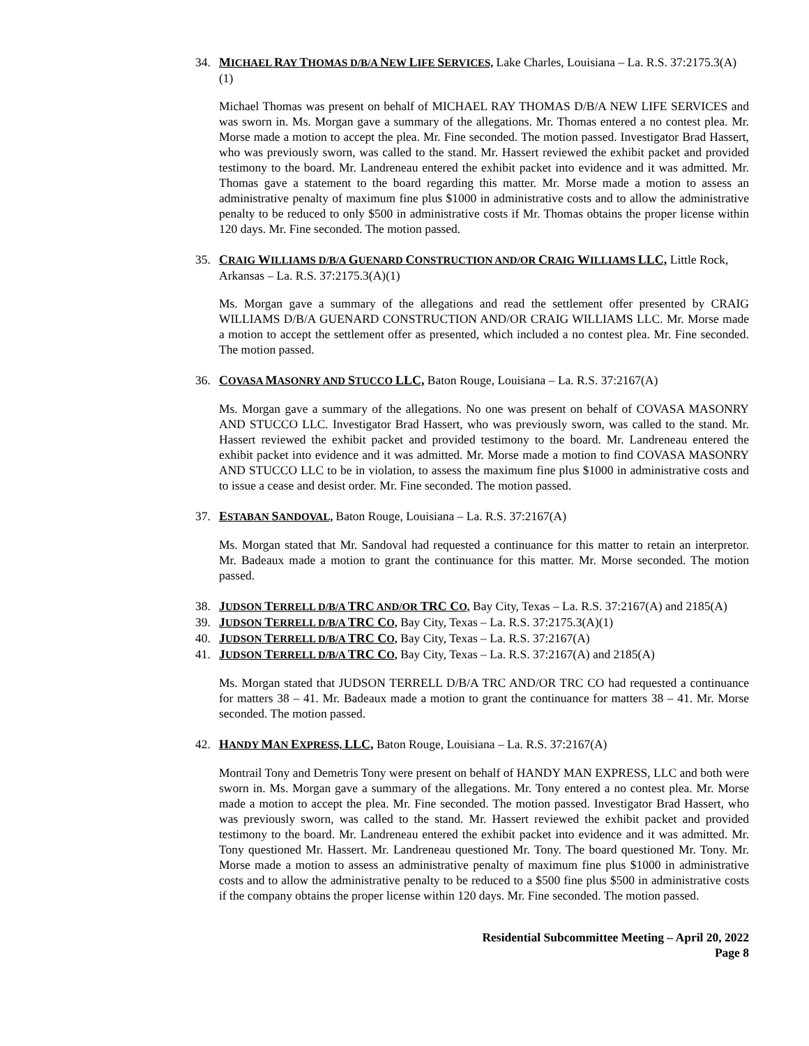34. MICHAEL RAY THOMAS D/B/A NEW LIFE SERVICES, Lake Charles, Louisiana – La. R.S. 37:2175.3(A)(1)
Michael Thomas was present on behalf of MICHAEL RAY THOMAS D/B/A NEW LIFE SERVICES and was sworn in. Ms. Morgan gave a summary of the allegations. Mr. Thomas entered a no contest plea. Mr. Morse made a motion to accept the plea. Mr. Fine seconded. The motion passed. Investigator Brad Hassert, who was previously sworn, was called to the stand. Mr. Hassert reviewed the exhibit packet and provided testimony to the board. Mr. Landreneau entered the exhibit packet into evidence and it was admitted. Mr. Thomas gave a statement to the board regarding this matter. Mr. Morse made a motion to assess an administrative penalty of maximum fine plus $1000 in administrative costs and to allow the administrative penalty to be reduced to only $500 in administrative costs if Mr. Thomas obtains the proper license within 120 days. Mr. Fine seconded. The motion passed.
35. CRAIG WILLIAMS D/B/A GUENARD CONSTRUCTION AND/OR CRAIG WILLIAMS LLC, Little Rock, Arkansas – La. R.S. 37:2175.3(A)(1)
Ms. Morgan gave a summary of the allegations and read the settlement offer presented by CRAIG WILLIAMS D/B/A GUENARD CONSTRUCTION AND/OR CRAIG WILLIAMS LLC. Mr. Morse made a motion to accept the settlement offer as presented, which included a no contest plea. Mr. Fine seconded. The motion passed.
36. COVASA MASONRY AND STUCCO LLC, Baton Rouge, Louisiana – La. R.S. 37:2167(A)
Ms. Morgan gave a summary of the allegations. No one was present on behalf of COVASA MASONRY AND STUCCO LLC. Investigator Brad Hassert, who was previously sworn, was called to the stand. Mr. Hassert reviewed the exhibit packet and provided testimony to the board. Mr. Landreneau entered the exhibit packet into evidence and it was admitted. Mr. Morse made a motion to find COVASA MASONRY AND STUCCO LLC to be in violation, to assess the maximum fine plus $1000 in administrative costs and to issue a cease and desist order. Mr. Fine seconded. The motion passed.
37. ESTABAN SANDOVAL, Baton Rouge, Louisiana – La. R.S. 37:2167(A)
Ms. Morgan stated that Mr. Sandoval had requested a continuance for this matter to retain an interpretor. Mr. Badeaux made a motion to grant the continuance for this matter. Mr. Morse seconded. The motion passed.
38. JUDSON TERRELL D/B/A TRC AND/OR TRC CO, Bay City, Texas – La. R.S. 37:2167(A) and 2185(A)
39. JUDSON TERRELL D/B/A TRC CO, Bay City, Texas – La. R.S. 37:2175.3(A)(1)
40. JUDSON TERRELL D/B/A TRC CO, Bay City, Texas – La. R.S. 37:2167(A)
41. JUDSON TERRELL D/B/A TRC CO, Bay City, Texas – La. R.S. 37:2167(A) and 2185(A)
Ms. Morgan stated that JUDSON TERRELL D/B/A TRC AND/OR TRC CO had requested a continuance for matters 38 – 41. Mr. Badeaux made a motion to grant the continuance for matters 38 – 41. Mr. Morse seconded. The motion passed.
42. HANDY MAN EXPRESS, LLC, Baton Rouge, Louisiana – La. R.S. 37:2167(A)
Montrail Tony and Demetris Tony were present on behalf of HANDY MAN EXPRESS, LLC and both were sworn in. Ms. Morgan gave a summary of the allegations. Mr. Tony entered a no contest plea. Mr. Morse made a motion to accept the plea. Mr. Fine seconded. The motion passed. Investigator Brad Hassert, who was previously sworn, was called to the stand. Mr. Hassert reviewed the exhibit packet and provided testimony to the board. Mr. Landreneau entered the exhibit packet into evidence and it was admitted. Mr. Tony questioned Mr. Hassert. Mr. Landreneau questioned Mr. Tony. The board questioned Mr. Tony. Mr. Morse made a motion to assess an administrative penalty of maximum fine plus $1000 in administrative costs and to allow the administrative penalty to be reduced to a $500 fine plus $500 in administrative costs if the company obtains the proper license within 120 days. Mr. Fine seconded. The motion passed.
Residential Subcommittee Meeting – April 20, 2022
Page 8